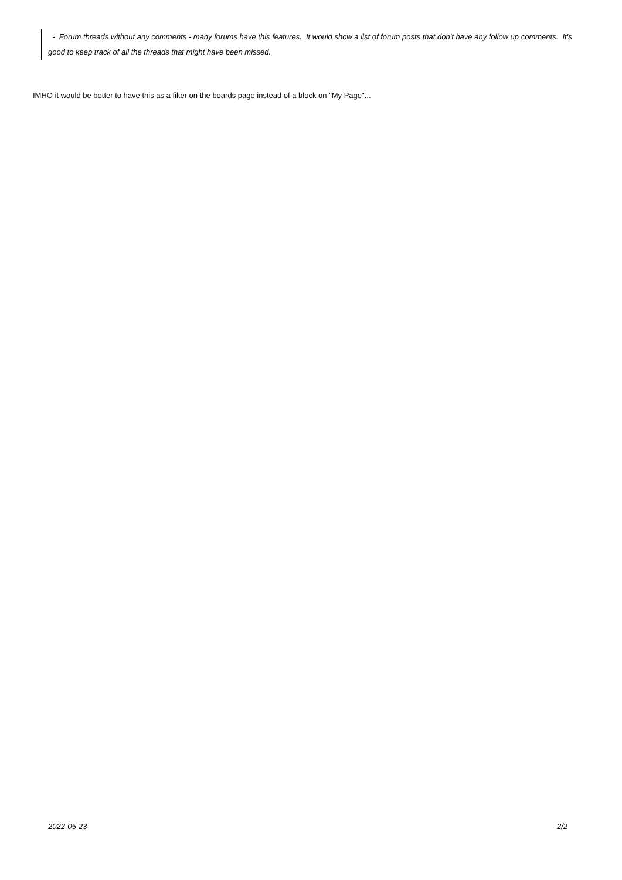- Forum threads without any comments - many forums have this features. It would show a list of forum posts that don't have any follow up comments. It's good to keep track of all the threads that might have been missed.
IMHO it would be better to have this as a filter on the boards page instead of a block on "My Page"...
2022-05-23 2/2